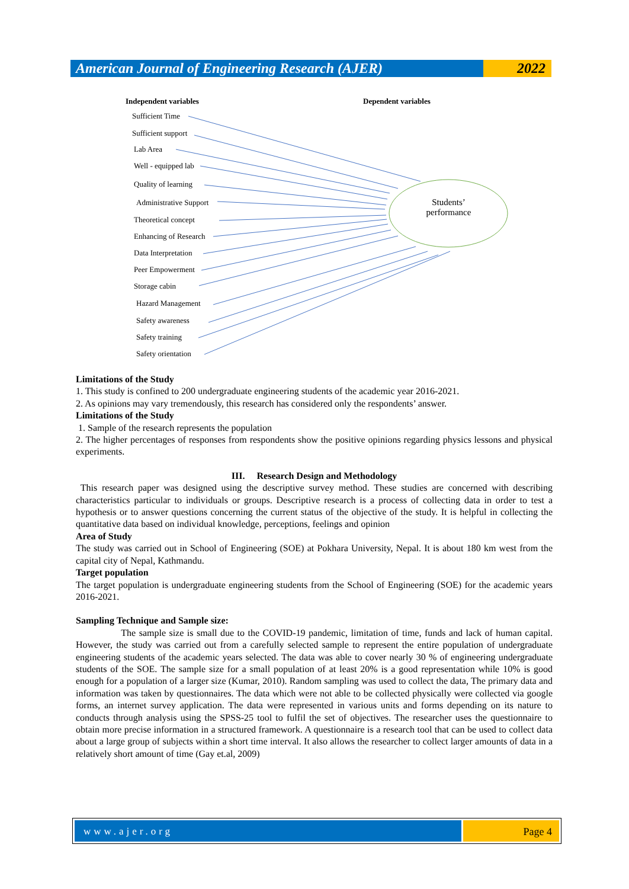American Journal of Engineering Research (AJER)
2022
Independent variables Dependent variables
Sufficient Time
Sufficient support
Lab Area
Well - equipped lab
Quality of learning
Administrative Support
Theoretical concept
Enhancing of Research
Data Interpretation
Peer Empowerment
Storage cabin
Hazard Management
Safety awareness
Safety training
Safety orientation
Students’
performance
Limitations of the Study
1. This study is confined to 200 undergraduate engineering students of the academic year 2016-2021.
2. As opinions may vary tremendously, this research has considered only the respondents’ answer.
Limitations of the Study
1. Sample of the research represents the population
2. The higher percentages of responses from respondents show the positive opinions regarding physics lessons and physical experiments.
III. Research Design and Methodology
This research paper was designed using the descriptive survey method. These studies are concerned with describing characteristics particular to individuals or groups. Descriptive research is a process of collecting data in order to test a hypothesis or to answer questions concerning the current status of the objective of the study. It is helpful in collecting the quantitative data based on individual knowledge, perceptions, feelings and opinion
Area of Study
The study was carried out in School of Engineering (SOE) at Pokhara University, Nepal. It is about 180 km west from the capital city of Nepal, Kathmandu.
Target population
The target population is undergraduate engineering students from the School of Engineering (SOE) for the academic years 2016-2021.
Sampling Technique and Sample size:
The sample size is small due to the COVID-19 pandemic, limitation of time, funds and lack of human capital. However, the study was carried out from a carefully selected sample to represent the entire population of undergraduate engineering students of the academic years selected. The data was able to cover nearly 30 % of engineering undergraduate students of the SOE. The sample size for a small population of at least 20% is a good representation while 10% is good enough for a population of a larger size (Kumar, 2010). Random sampling was used to collect the data, The primary data and information was taken by questionnaires. The data which were not able to be collected physically were collected via google forms, an internet survey application. The data were represented in various units and forms depending on its nature to conducts through analysis using the SPSS-25 tool to fulfil the set of objectives. The researcher uses the questionnaire to obtain more precise information in a structured framework. A questionnaire is a research tool that can be used to collect data about a large group of subjects within a short time interval. It also allows the researcher to collect larger amounts of data in a relatively short amount of time (Gay et.al, 2009)
www.ajer.org Page 4